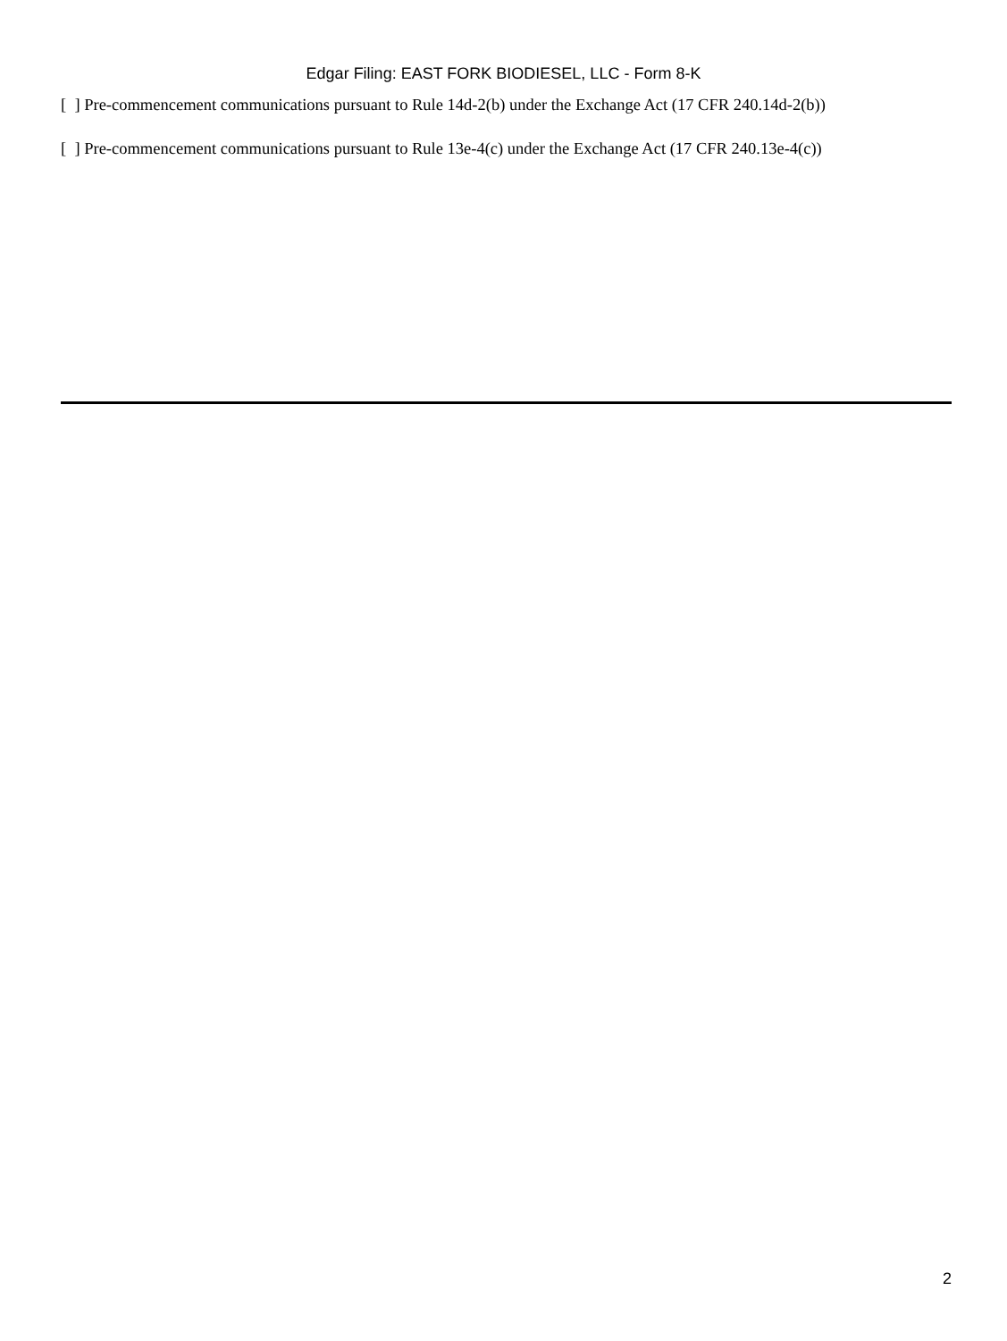Edgar Filing: EAST FORK BIODIESEL, LLC - Form 8-K
[ ] Pre-commencement communications pursuant to Rule 14d-2(b) under the Exchange Act (17 CFR 240.14d-2(b))
[ ] Pre-commencement communications pursuant to Rule 13e-4(c) under the Exchange Act (17 CFR 240.13e-4(c))
2